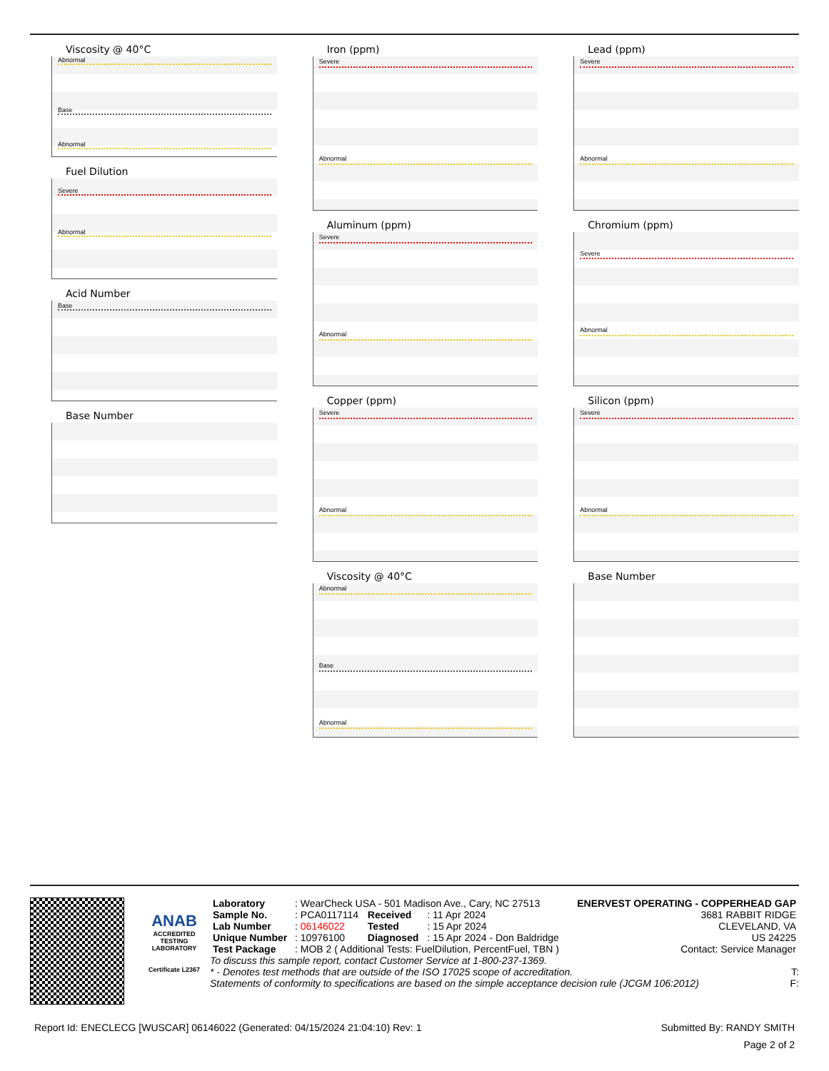Viscosity @ 40°C
Abnormal
Base
Abnormal
Fuel Dilution
Severe
Abnormal
Acid Number
Base
Base Number
Iron (ppm)
Severe
Abnormal
Aluminum (ppm)
Severe
Abnormal
Copper (ppm)
Severe
Abnormal
Viscosity @ 40°C
Abnormal
Base
Abnormal
Lead (ppm)
Severe
Abnormal
Chromium (ppm)
Severe
Abnormal
Silicon (ppm)
Severe
Abnormal
Base Number
ANAB
ACCREDITED
TESTING LABORATORY
Certificate L2367
| Laboratory | : WearCheck USA - 501 Madison Ave., Cary, NC 27513 | | | ENERVEST OPERATING - COPPERHEAD GAP |
| Sample No. | : PCA0117114 | Received | : 11 Apr 2024 | 3681 RABBIT RIDGE |
| Lab Number | : 06146022 | Tested | : 15 Apr 2024 | CLEVELAND, VA |
| Unique Number | : 10976100 | Diagnosed | : 15 Apr 2024 - Don Baldridge | US 24225 |
| Test Package | : MOB 2 ( Additional Tests: FuelDilution, PercentFuel, TBN ) | | | Contact: Service Manager |
To discuss this sample report, contact Customer Service at 1-800-237-1369.
* - Denotes test methods that are outside of the ISO 17025 scope of accreditation. T:
Statements of conformity to specifications are based on the simple acceptance decision rule (JCGM 106:2012) F:
Report Id: ENECLECG [WUSCAR] 06146022 (Generated: 04/15/2024 21:04:10) Rev: 1 Submitted By: RANDY SMITH
Page 2 of 2